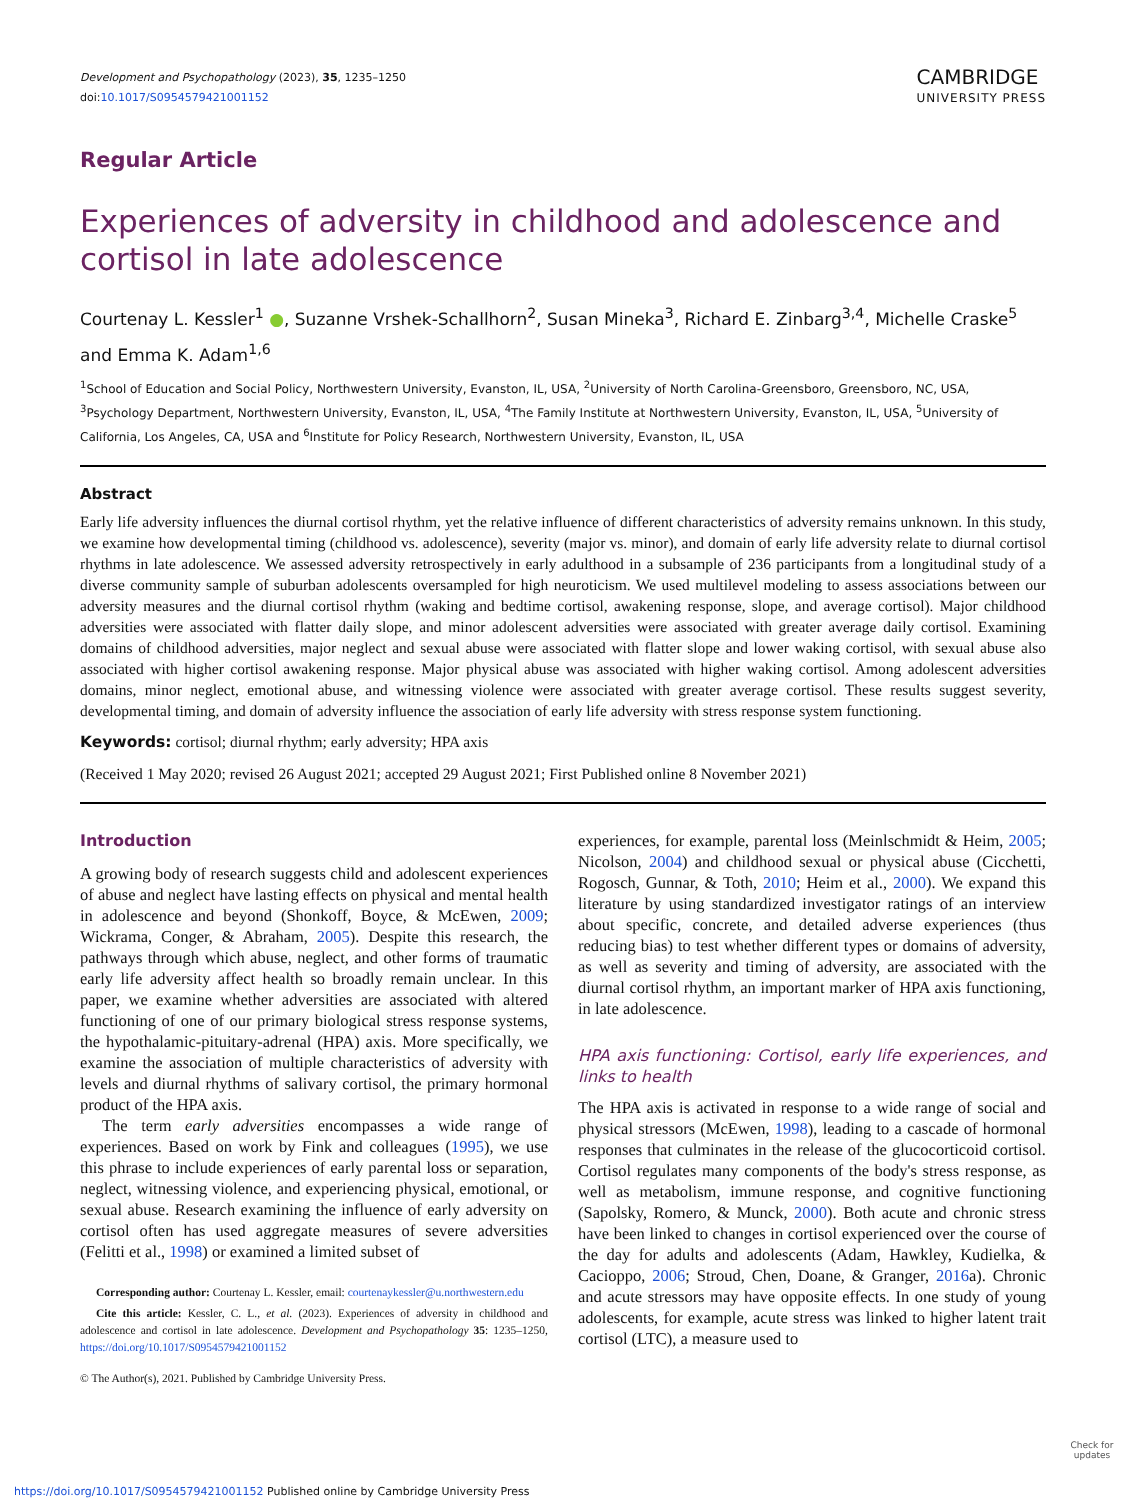Development and Psychopathology (2023), 35, 1235–1250
doi:10.1017/S0954579421001152
CAMBRIDGE
UNIVERSITY PRESS
Regular Article
Experiences of adversity in childhood and adolescence and cortisol in late adolescence
Courtenay L. Kessler<sup>1</sup> ●, Suzanne Vrshek-Schallhorn<sup>2</sup>, Susan Mineka<sup>3</sup>, Richard E. Zinbarg<sup>3,4</sup>, Michelle Craske<sup>5</sup> and Emma K. Adam<sup>1,6</sup>
<sup>1</sup> School of Education and Social Policy, Northwestern University, Evanston, IL, USA, <sup>2</sup>University of North Carolina-Greensboro, Greensboro, NC, USA, <sup>3</sup>Psychology Department, Northwestern University, Evanston, IL, USA, <sup>4</sup>The Family Institute at Northwestern University, Evanston, IL, USA, <sup>5</sup>University of California, Los Angeles, CA, USA and <sup>6</sup>Institute for Policy Research, Northwestern University, Evanston, IL, USA
Abstract
Early life adversity influences the diurnal cortisol rhythm, yet the relative influence of different characteristics of adversity remains unknown. In this study, we examine how developmental timing (childhood vs. adolescence), severity (major vs. minor), and domain of early life adversity relate to diurnal cortisol rhythms in late adolescence. We assessed adversity retrospectively in early adulthood in a subsample of 236 participants from a longitudinal study of a diverse community sample of suburban adolescents oversampled for high neuroticism. We used multilevel modeling to assess associations between our adversity measures and the diurnal cortisol rhythm (waking and bedtime cortisol, awakening response, slope, and average cortisol). Major childhood adversities were associated with flatter daily slope, and minor adolescent adversities were associated with greater average daily cortisol. Examining domains of childhood adversities, major neglect and sexual abuse were associated with flatter slope and lower waking cortisol, with sexual abuse also associated with higher cortisol awakening response. Major physical abuse was associated with higher waking cortisol. Among adolescent adversities domains, minor neglect, emotional abuse, and witnessing violence were associated with greater average cortisol. These results suggest severity, developmental timing, and domain of adversity influence the association of early life adversity with stress response system functioning.
Keywords: cortisol; diurnal rhythm; early adversity; HPA axis
(Received 1 May 2020; revised 26 August 2021; accepted 29 August 2021; First Published online 8 November 2021)
Introduction
A growing body of research suggests child and adolescent experiences of abuse and neglect have lasting effects on physical and mental health in adolescence and beyond (Shonkoff, Boyce, & McEwen, 2009; Wickrama, Conger, & Abraham, 2005). Despite this research, the pathways through which abuse, neglect, and other forms of traumatic early life adversity affect health so broadly remain unclear. In this paper, we examine whether adversities are associated with altered functioning of one of our primary biological stress response systems, the hypothalamic-pituitary-adrenal (HPA) axis. More specifically, we examine the association of multiple characteristics of adversity with levels and diurnal rhythms of salivary cortisol, the primary hormonal product of the HPA axis.
The term early adversities encompasses a wide range of experiences. Based on work by Fink and colleagues (1995), we use this phrase to include experiences of early parental loss or separation, neglect, witnessing violence, and experiencing physical, emotional, or sexual abuse. Research examining the influence of early adversity on cortisol often has used aggregate measures of severe adversities (Felitti et al., 1998) or examined a limited subset of
Corresponding author: Courtenay L. Kessler, email: courtenaykessler@u.northwestern.edu
Cite this article: Kessler, C. L., et al. (2023). Experiences of adversity in childhood and adolescence and cortisol in late adolescence. Development and Psychopathology 35: 1235–1250, https://doi.org/10.1017/S0954579421001152
© The Author(s), 2021. Published by Cambridge University Press.
experiences, for example, parental loss (Meinlschmidt & Heim, 2005; Nicolson, 2004) and childhood sexual or physical abuse (Cicchetti, Rogosch, Gunnar, & Toth, 2010; Heim et al., 2000). We expand this literature by using standardized investigator ratings of an interview about specific, concrete, and detailed adverse experiences (thus reducing bias) to test whether different types or domains of adversity, as well as severity and timing of adversity, are associated with the diurnal cortisol rhythm, an important marker of HPA axis functioning, in late adolescence.
HPA axis functioning: Cortisol, early life experiences, and links to health
The HPA axis is activated in response to a wide range of social and physical stressors (McEwen, 1998), leading to a cascade of hormonal responses that culminates in the release of the glucocorticoid cortisol. Cortisol regulates many components of the body's stress response, as well as metabolism, immune response, and cognitive functioning (Sapolsky, Romero, & Munck, 2000). Both acute and chronic stress have been linked to changes in cortisol experienced over the course of the day for adults and adolescents (Adam, Hawkley, Kudielka, & Cacioppo, 2006; Stroud, Chen, Doane, & Granger, 2016a). Chronic and acute stressors may have opposite effects. In one study of young adolescents, for example, acute stress was linked to higher latent trait cortisol (LTC), a measure used to
https://doi.org/10.1017/S0954579421001152 Published online by Cambridge University Press
Check for updates